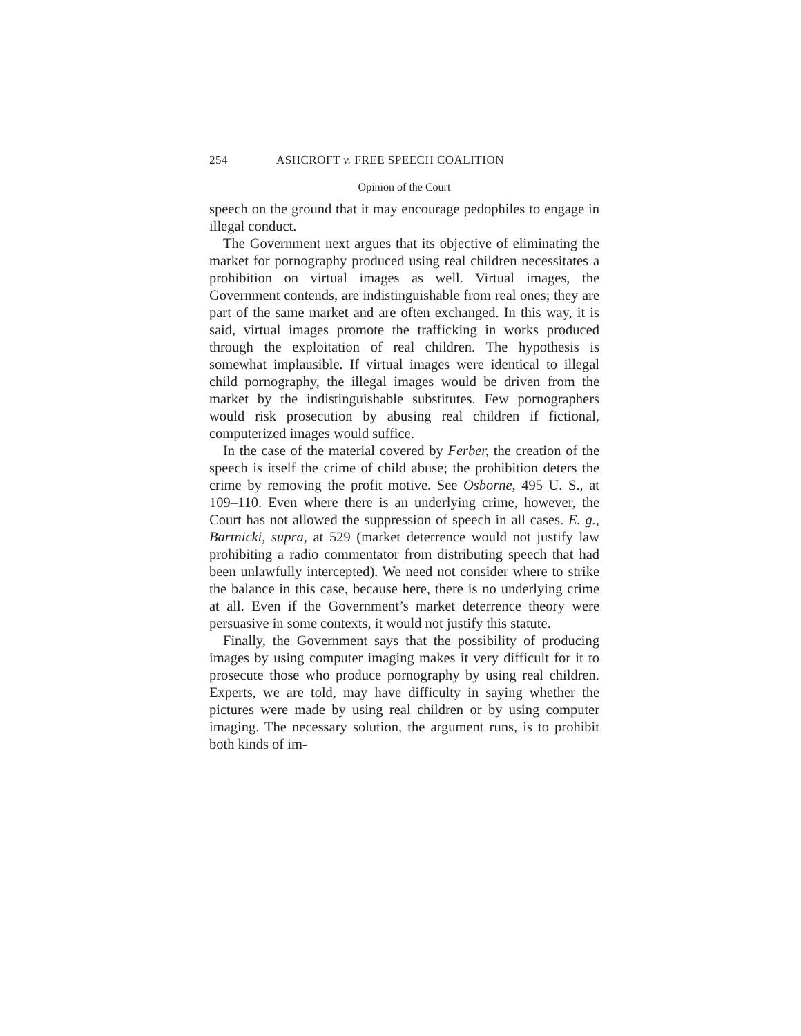254 ASHCROFT v. FREE SPEECH COALITION
Opinion of the Court
speech on the ground that it may encourage pedophiles to engage in illegal conduct.
The Government next argues that its objective of eliminating the market for pornography produced using real children necessitates a prohibition on virtual images as well. Virtual images, the Government contends, are indistinguishable from real ones; they are part of the same market and are often exchanged. In this way, it is said, virtual images promote the trafficking in works produced through the exploitation of real children. The hypothesis is somewhat implausible. If virtual images were identical to illegal child pornography, the illegal images would be driven from the market by the indistinguishable substitutes. Few pornographers would risk prosecution by abusing real children if fictional, computerized images would suffice.
In the case of the material covered by Ferber, the creation of the speech is itself the crime of child abuse; the prohibition deters the crime by removing the profit motive. See Osborne, 495 U. S., at 109–110. Even where there is an underlying crime, however, the Court has not allowed the suppression of speech in all cases. E. g., Bartnicki, supra, at 529 (market deterrence would not justify law prohibiting a radio commentator from distributing speech that had been unlawfully intercepted). We need not consider where to strike the balance in this case, because here, there is no underlying crime at all. Even if the Government’s market deterrence theory were persuasive in some contexts, it would not justify this statute.
Finally, the Government says that the possibility of producing images by using computer imaging makes it very difficult for it to prosecute those who produce pornography by using real children. Experts, we are told, may have difficulty in saying whether the pictures were made by using real children or by using computer imaging. The necessary solution, the argument runs, is to prohibit both kinds of im-